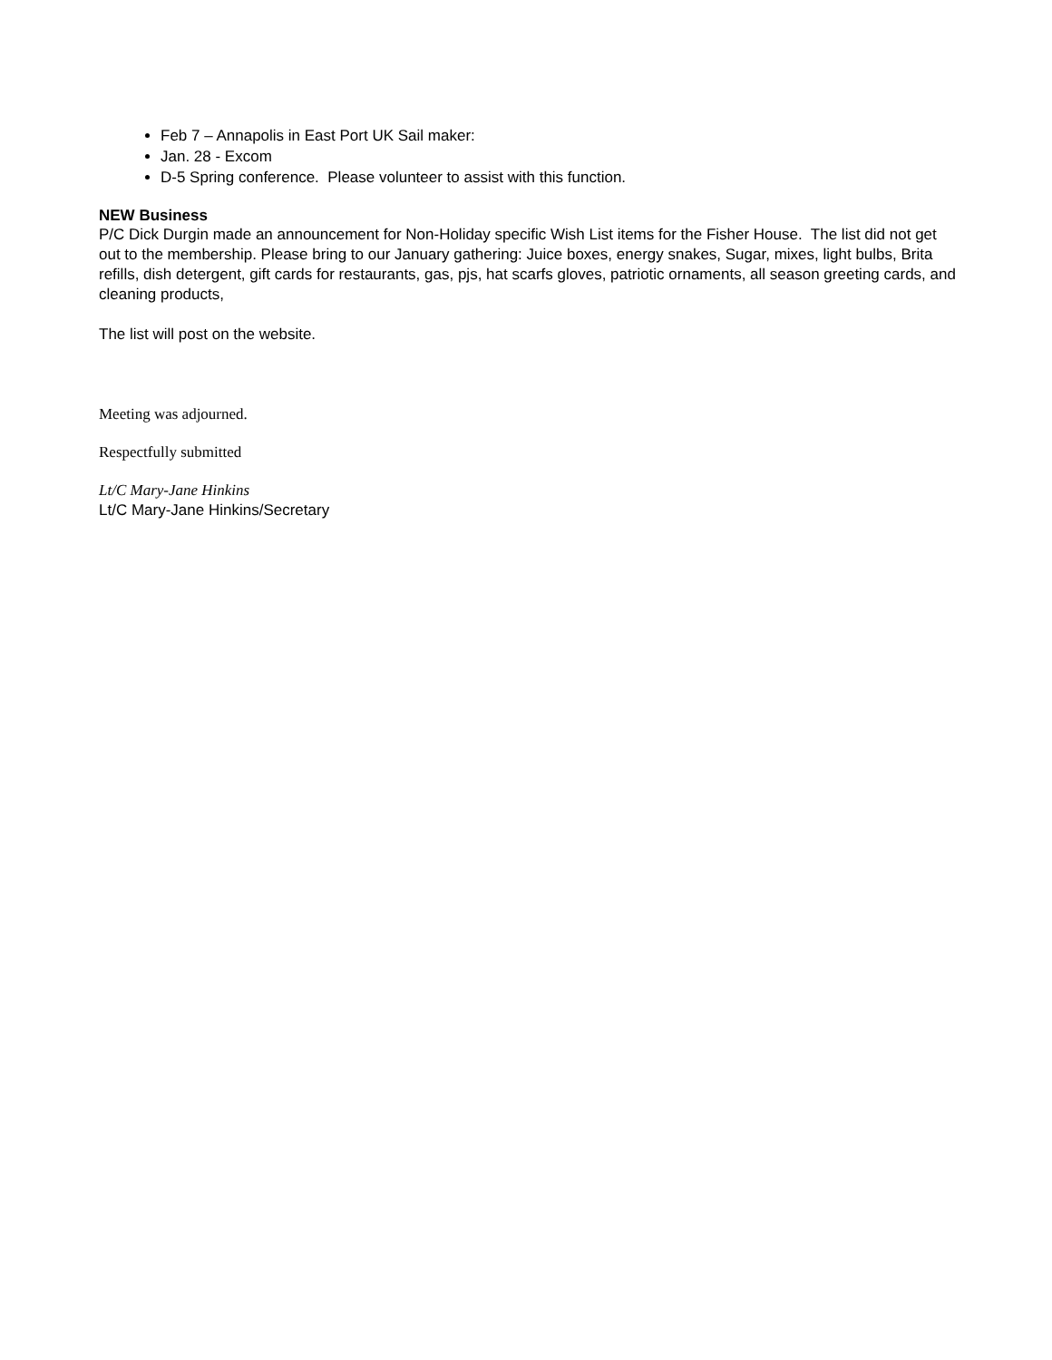Feb 7 – Annapolis in East Port UK Sail maker:
Jan. 28 - Excom
D-5 Spring conference. Please volunteer to assist with this function.
NEW Business
P/C Dick Durgin made an announcement for Non-Holiday specific Wish List items for the Fisher House. The list did not get out to the membership. Please bring to our January gathering: Juice boxes, energy snakes, Sugar, mixes, light bulbs, Brita refills, dish detergent, gift cards for restaurants, gas, pjs, hat scarfs gloves, patriotic ornaments, all season greeting cards, and cleaning products,
The list will post on the website.
Meeting was adjourned.
Respectfully submitted
Lt/C Mary-Jane Hinkins
Lt/C Mary-Jane Hinkins/Secretary